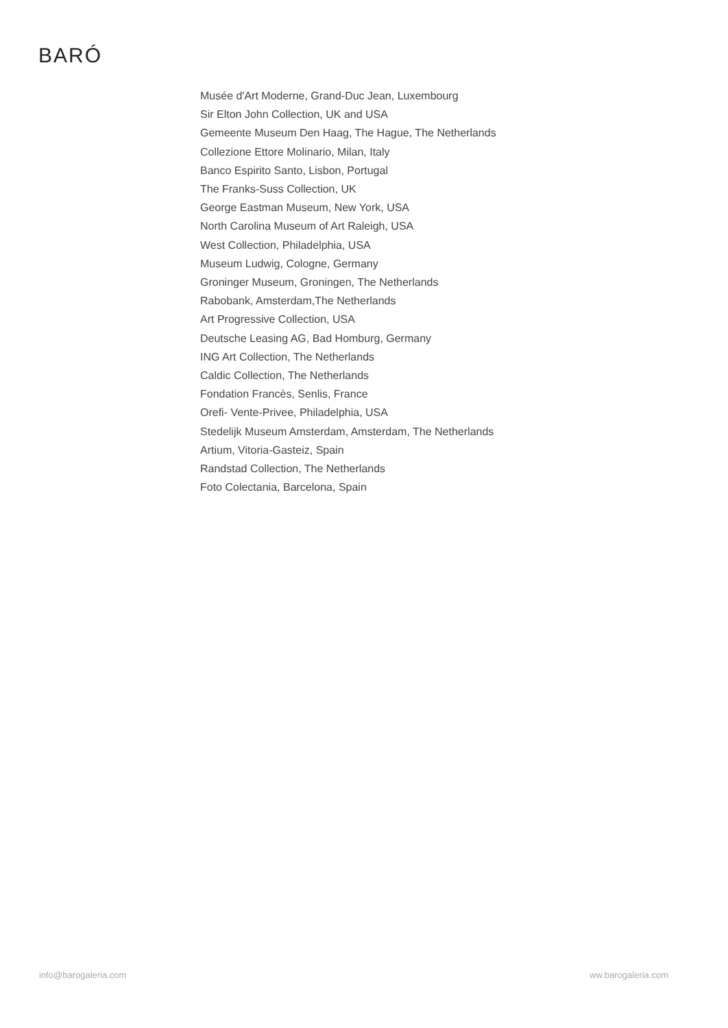BARÓ
Musée d'Art Moderne, Grand-Duc Jean, Luxembourg
Sir Elton John Collection, UK and USA
Gemeente Museum Den Haag, The Hague, The Netherlands
Collezione Ettore Molinario, Milan, Italy
Banco Espirito Santo, Lisbon, Portugal
The Franks-Suss Collection, UK
George Eastman Museum, New York, USA
North Carolina Museum of Art Raleigh, USA
West Collection, Philadelphia, USA
Museum Ludwig, Cologne, Germany
Groninger Museum, Groningen, The Netherlands
Rabobank, Amsterdam,The Netherlands
Art Progressive Collection, USA
Deutsche Leasing AG, Bad Homburg, Germany
ING Art Collection, The Netherlands
Caldic Collection, The Netherlands
Fondation Francès, Senlis, France
Orefi- Vente-Privee, Philadelphia, USA
Stedelijk Museum Amsterdam, Amsterdam, The Netherlands
Artium, Vitoria-Gasteiz, Spain
Randstad Collection, The Netherlands
Foto Colectania, Barcelona, Spain
info@barogaleria.com ww.barogaleria.com